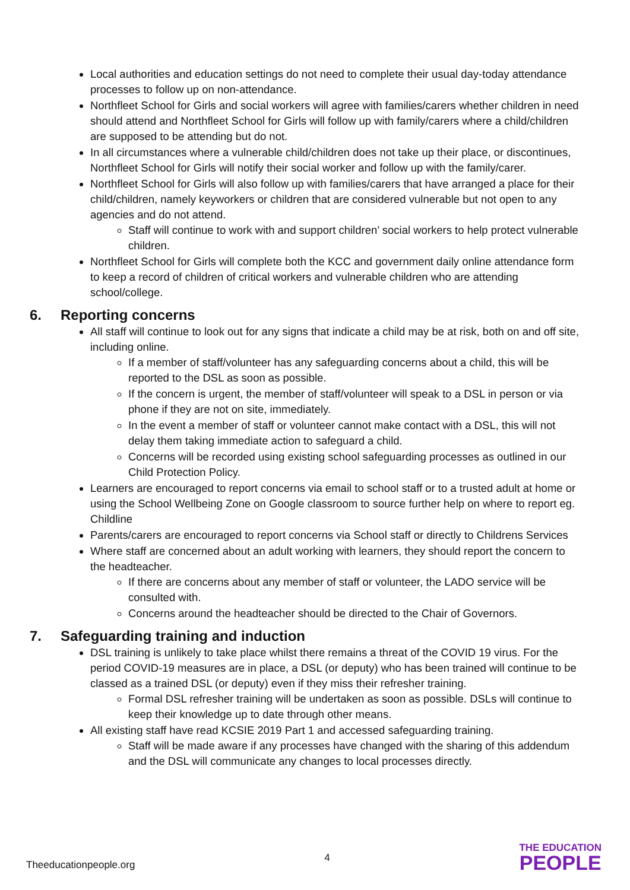Local authorities and education settings do not need to complete their usual day-today attendance processes to follow up on non-attendance.
Northfleet School for Girls and social workers will agree with families/carers whether children in need should attend and Northfleet School for Girls will follow up with family/carers where a child/children are supposed to be attending but do not.
In all circumstances where a vulnerable child/children does not take up their place, or discontinues, Northfleet School for Girls will notify their social worker and follow up with the family/carer.
Northfleet School for Girls will also follow up with families/carers that have arranged a place for their child/children, namely keyworkers or children that are considered vulnerable but not open to any agencies and do not attend.
Staff will continue to work with and support children’ social workers to help protect vulnerable children.
Northfleet School for Girls will complete both the KCC and government daily online attendance form to keep a record of children of critical workers and vulnerable children who are attending school/college.
6. Reporting concerns
All staff will continue to look out for any signs that indicate a child may be at risk, both on and off site, including online.
If a member of staff/volunteer has any safeguarding concerns about a child, this will be reported to the DSL as soon as possible.
If the concern is urgent, the member of staff/volunteer will speak to a DSL in person or via phone if they are not on site, immediately.
In the event a member of staff or volunteer cannot make contact with a DSL, this will not delay them taking immediate action to safeguard a child.
Concerns will be recorded using existing school safeguarding processes as outlined in our Child Protection Policy.
Learners are encouraged to report concerns via email to school staff or to a trusted adult at home or using the School Wellbeing Zone on Google classroom to source further help on where to report eg. Childline
Parents/carers are encouraged to report concerns via School staff or directly to Childrens Services
Where staff are concerned about an adult working with learners, they should report the concern to the headteacher.
If there are concerns about any member of staff or volunteer, the LADO service will be consulted with.
Concerns around the headteacher should be directed to the Chair of Governors.
7. Safeguarding training and induction
DSL training is unlikely to take place whilst there remains a threat of the COVID 19 virus. For the period COVID-19 measures are in place, a DSL (or deputy) who has been trained will continue to be classed as a trained DSL (or deputy) even if they miss their refresher training.
Formal DSL refresher training will be undertaken as soon as possible. DSLs will continue to keep their knowledge up to date through other means.
All existing staff have read KCSIE 2019 Part 1 and accessed safeguarding training.
Staff will be made aware if any processes have changed with the sharing of this addendum and the DSL will communicate any changes to local processes directly.
Theeducationpeople.org
4
THE EDUCATION
PEOPLE